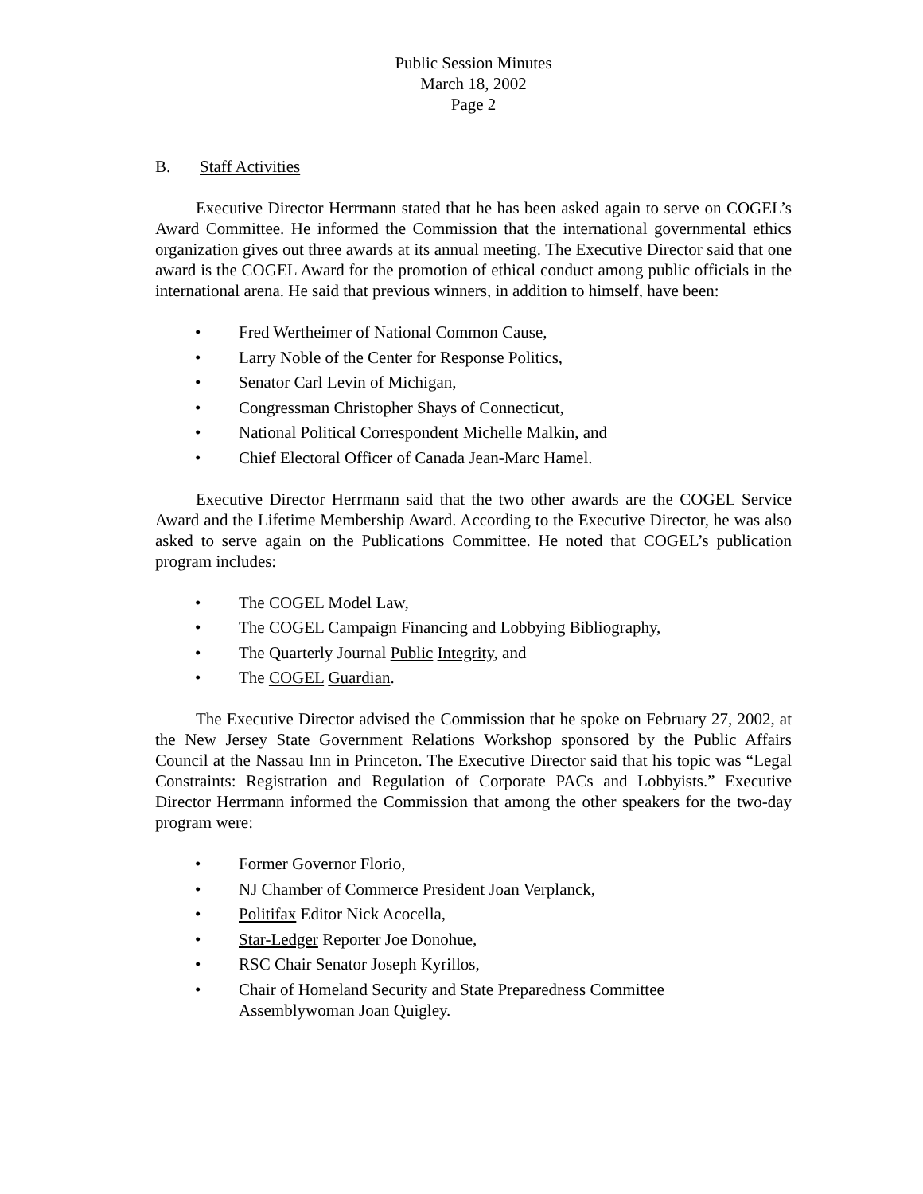Public Session Minutes
March 18, 2002
Page 2
B. Staff Activities
Executive Director Herrmann stated that he has been asked again to serve on COGEL’s Award Committee. He informed the Commission that the international governmental ethics organization gives out three awards at its annual meeting. The Executive Director said that one award is the COGEL Award for the promotion of ethical conduct among public officials in the international arena. He said that previous winners, in addition to himself, have been:
• Fred Wertheimer of National Common Cause,
• Larry Noble of the Center for Response Politics,
• Senator Carl Levin of Michigan,
• Congressman Christopher Shays of Connecticut,
• National Political Correspondent Michelle Malkin, and
• Chief Electoral Officer of Canada Jean-Marc Hamel.
Executive Director Herrmann said that the two other awards are the COGEL Service Award and the Lifetime Membership Award. According to the Executive Director, he was also asked to serve again on the Publications Committee. He noted that COGEL’s publication program includes:
• The COGEL Model Law,
• The COGEL Campaign Financing and Lobbying Bibliography,
• The Quarterly Journal Public Integrity, and
• The COGEL Guardian.
The Executive Director advised the Commission that he spoke on February 27, 2002, at the New Jersey State Government Relations Workshop sponsored by the Public Affairs Council at the Nassau Inn in Princeton. The Executive Director said that his topic was “Legal Constraints: Registration and Regulation of Corporate PACs and Lobbyists.” Executive Director Herrmann informed the Commission that among the other speakers for the two-day program were:
• Former Governor Florio,
• NJ Chamber of Commerce President Joan Verplanck,
• Politifax Editor Nick Acocella,
• Star-Ledger Reporter Joe Donohue,
• RSC Chair Senator Joseph Kyrillos,
• Chair of Homeland Security and State Preparedness Committee
Assemblywoman Joan Quigley.